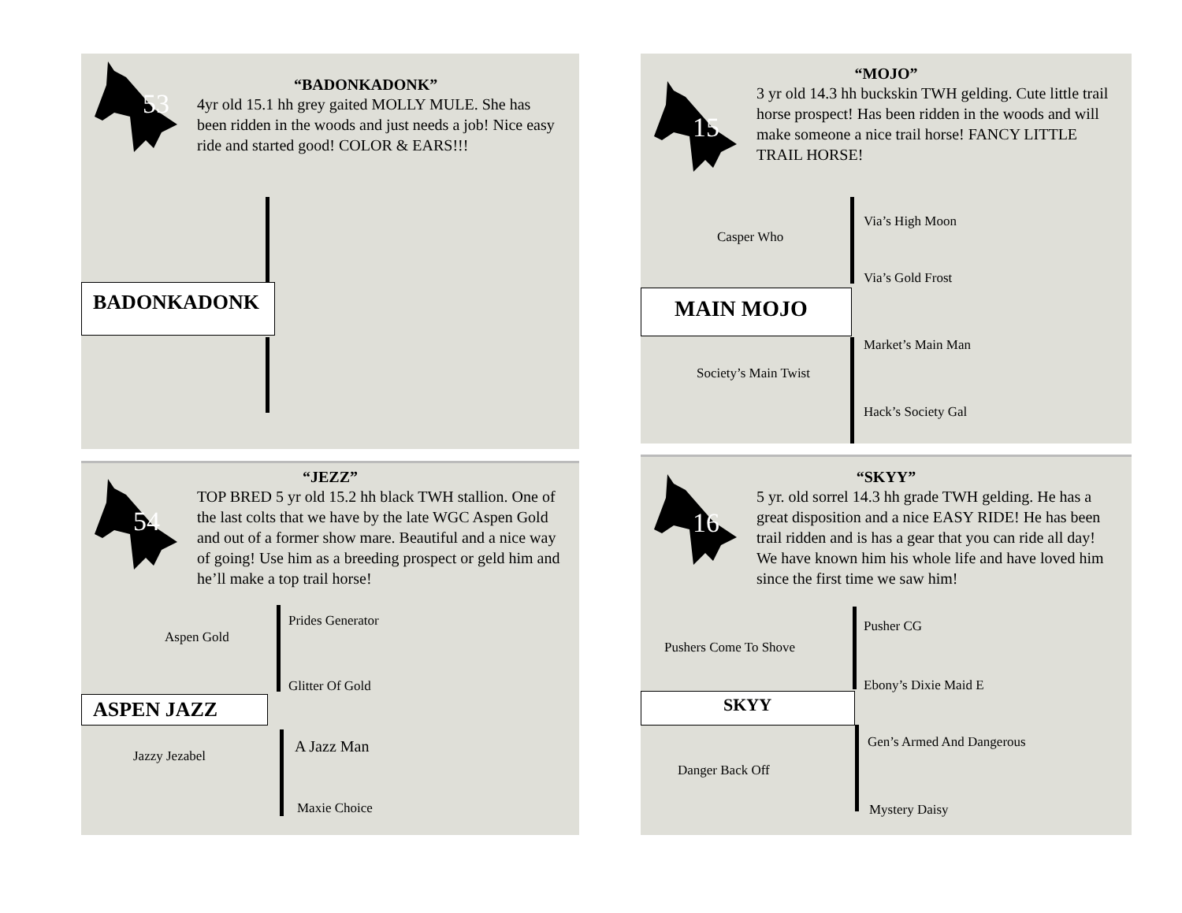“BADONKADONK”
4yr old 15.1 hh grey gaited MOLLY MULE. She has been ridden in the woods and just needs a job! Nice easy ride and started good! COLOR & EARS!!!
53
BADONKADONK
15
“MOJO”
3 yr old 14.3 hh buckskin TWH gelding. Cute little trail horse prospect! Has been ridden in the woods and will make someone a nice trail horse! FANCY LITTLE TRAIL HORSE!
Via’s High Moon
Casper Who
Via’s Gold Frost
MAIN MOJO
Market’s Main Man
Society’s Main Twist
Hack’s Society Gal
54
“JEZZ”
TOP BRED 5 yr old 15.2 hh black TWH stallion. One of the last colts that we have by the late WGC Aspen Gold and out of a former show mare. Beautiful and a nice way of going! Use him as a breeding prospect or geld him and he’ll make a top trail horse!
Prides Generator
Aspen Gold
Glitter Of Gold
ASPEN JAZZ
A Jazz Man
Jazzy Jezabel
Maxie Choice
16
“SKYY”
5 yr. old sorrel 14.3 hh grade TWH gelding. He has a great disposition and a nice EASY RIDE! He has been trail ridden and is has a gear that you can ride all day! We have known him his whole life and have loved him since the first time we saw him!
Pusher CG
Pushers Come To Shove
Ebony’s Dixie Maid E
SKYY
Gen’s Armed And Dangerous
Danger Back Off
Mystery Daisy